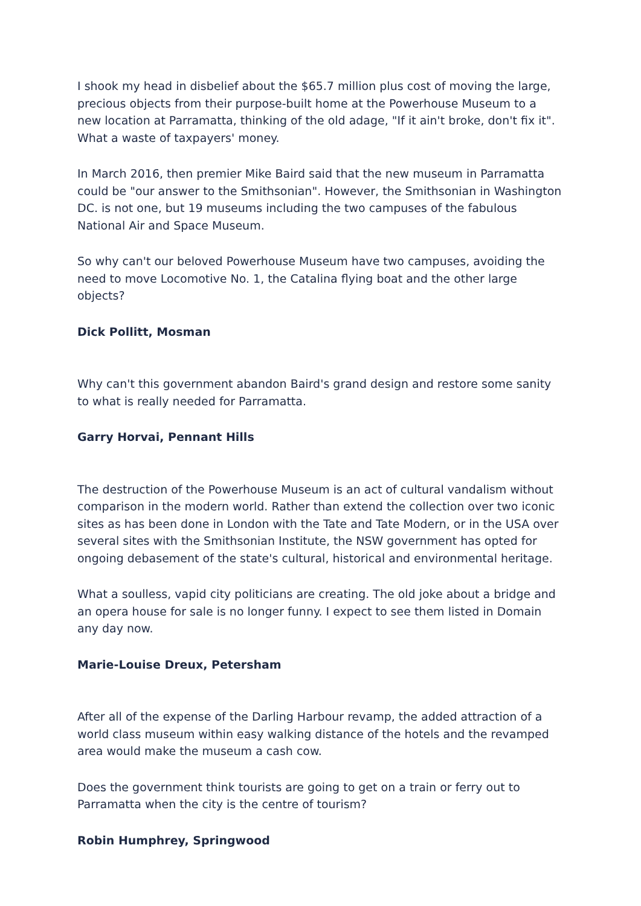I shook my head in disbelief about the $65.7 million plus cost of moving the large, precious objects from their purpose-built home at the Powerhouse Museum to a new location at Parramatta, thinking of the old adage, "If it ain't broke, don't fix it". What a waste of taxpayers' money.
In March 2016, then premier Mike Baird said that the new museum in Parramatta could be "our answer to the Smithsonian". However, the Smithsonian in Washington DC. is not one, but 19 museums including the two campuses of the fabulous National Air and Space Museum.
So why can't our beloved Powerhouse Museum have two campuses, avoiding the need to move Locomotive No. 1, the Catalina flying boat and the other large objects?
Dick Pollitt, Mosman
Why can't this government abandon Baird's grand design and restore some sanity to what is really needed for Parramatta.
Garry Horvai, Pennant Hills
The destruction of the Powerhouse Museum is an act of cultural vandalism without comparison in the modern world. Rather than extend the collection over two iconic sites as has been done in London with the Tate and Tate Modern, or in the USA over several sites with the Smithsonian Institute, the NSW government has opted for ongoing debasement of the state's cultural, historical and environmental heritage.
What a soulless, vapid city politicians are creating. The old joke about a bridge and an opera house for sale is no longer funny. I expect to see them listed in Domain any day now.
Marie-Louise Dreux, Petersham
After all of the expense of the Darling Harbour revamp, the added attraction of a world class museum within easy walking distance of the hotels and the revamped area would make the museum a cash cow.
Does the government think tourists are going to get on a train or ferry out to Parramatta when the city is the centre of tourism?
Robin Humphrey, Springwood